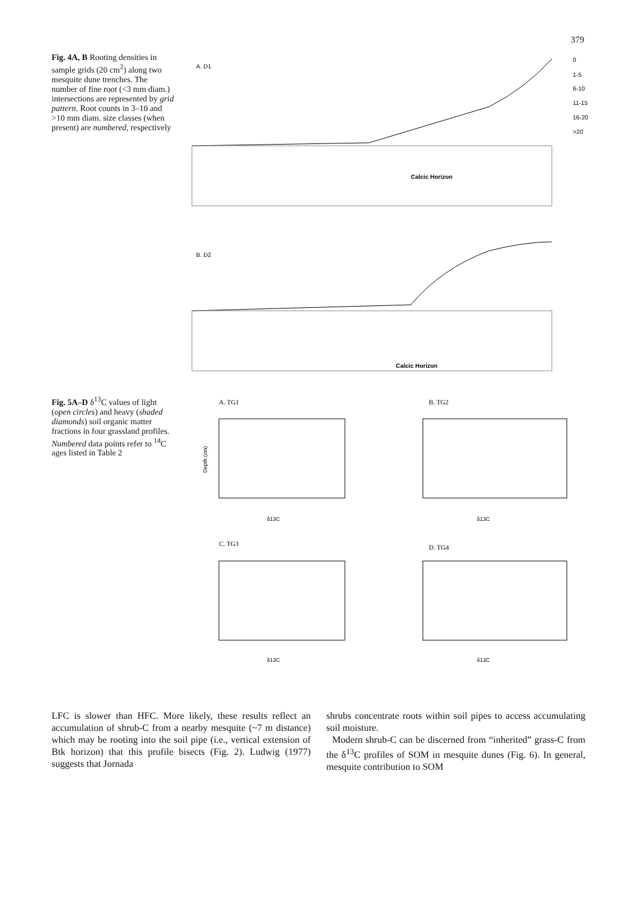379
Fig. 4A, B Rooting densities in sample grids (20 cm<sup>2</sup>) along two mesquite dune trenches. The number of fine root (<3 mm diam.) intersections are represented by grid pattern. Root counts in 3–10 and >10 mm diam. size classes (when present) are numbered, respectively
A. D1
Calcic Horizon
0
1-5
6-10
11-15
16-20
>20
B. D2
Calcic Horizon
Fig. 5A–D δ<sup>13</sup>C values of light (open circles) and heavy (shaded diamonds) soil organic matter fractions in four grassland profiles. Numbered data points refer to <sup>14</sup>C ages listed in Table 2
A. TG1
Depth (cm)
δ13C
B. TG2
δ13C
C. TG3
δ13C
D. TG4
δ13C
LFC is slower than HFC. More likely, these results reflect an accumulation of shrub-C from a nearby mesquite (~7 m distance) which may be rooting into the soil pipe (i.e., vertical extension of Btk horizon) that this profile bisects (Fig. 2). Ludwig (1977) suggests that Jornada
shrubs concentrate roots within soil pipes to access accumulating soil moisture.
Modern shrub-C can be discerned from “inherited” grass-C from the δ<sup>13</sup>C profiles of SOM in mesquite dunes (Fig. 6). In general, mesquite contribution to SOM